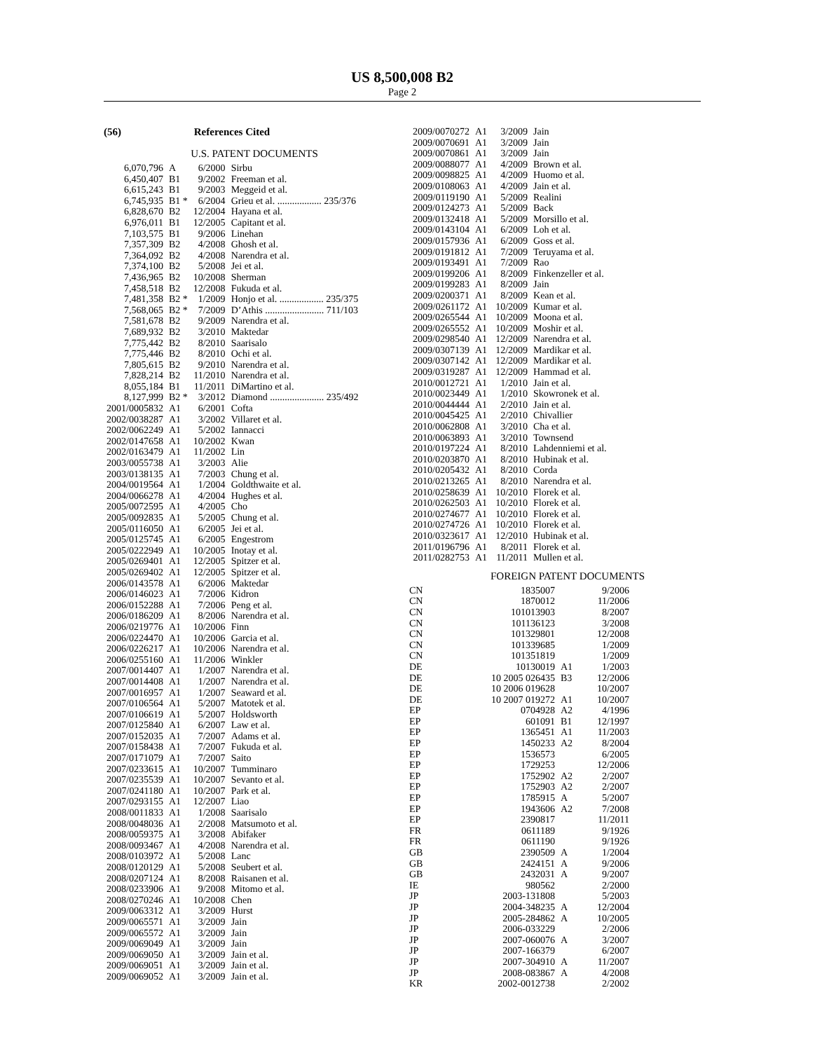US 8,500,008 B2
Page 2
(56) References Cited
U.S. PATENT DOCUMENTS
| 6,070,796 | A | 6/2000 | Sirbu |
| 6,450,407 | B1 | 9/2002 | Freeman et al. |
| 6,615,243 | B1 | 9/2003 | Meggeid et al. |
| 6,745,935 | B1 * | 6/2004 | Grieu et al. .................. 235/376 |
| 6,828,670 | B2 | 12/2004 | Hayana et al. |
| 6,976,011 | B1 | 12/2005 | Capitant et al. |
| 7,103,575 | B1 | 9/2006 | Linehan |
| 7,357,309 | B2 | 4/2008 | Ghosh et al. |
| 7,364,092 | B2 | 4/2008 | Narendra et al. |
| 7,374,100 | B2 | 5/2008 | Jei et al. |
| 7,436,965 | B2 | 10/2008 | Sherman |
| 7,458,518 | B2 | 12/2008 | Fukuda et al. |
| 7,481,358 | B2 * | 1/2009 | Honjo et al. .................. 235/375 |
| 7,568,065 | B2 * | 7/2009 | D’Athis ........................ 711/103 |
| 7,581,678 | B2 | 9/2009 | Narendra et al. |
| 7,689,932 | B2 | 3/2010 | Maktedar |
| 7,775,442 | B2 | 8/2010 | Saarisalo |
| 7,775,446 | B2 | 8/2010 | Ochi et al. |
| 7,805,615 | B2 | 9/2010 | Narendra et al. |
| 7,828,214 | B2 | 11/2010 | Narendra et al. |
| 8,055,184 | B1 | 11/2011 | DiMartino et al. |
| 8,127,999 | B2 * | 3/2012 | Diamond ...................... 235/492 |
| 2001/0005832 | A1 | 6/2001 | Cofta |
| 2002/0038287 | A1 | 3/2002 | Villaret et al. |
| 2002/0062249 | A1 | 5/2002 | Iannacci |
| 2002/0147658 | A1 | 10/2002 | Kwan |
| 2002/0163479 | A1 | 11/2002 | Lin |
| 2003/0055738 | A1 | 3/2003 | Alie |
| 2003/0138135 | A1 | 7/2003 | Chung et al. |
| 2004/0019564 | A1 | 1/2004 | Goldthwaite et al. |
| 2004/0066278 | A1 | 4/2004 | Hughes et al. |
| 2005/0072595 | A1 | 4/2005 | Cho |
| 2005/0092835 | A1 | 5/2005 | Chung et al. |
| 2005/0116050 | A1 | 6/2005 | Jei et al. |
| 2005/0125745 | A1 | 6/2005 | Engestrom |
| 2005/0222949 | A1 | 10/2005 | Inotay et al. |
| 2005/0269401 | A1 | 12/2005 | Spitzer et al. |
| 2005/0269402 | A1 | 12/2005 | Spitzer et al. |
| 2006/0143578 | A1 | 6/2006 | Maktedar |
| 2006/0146023 | A1 | 7/2006 | Kidron |
| 2006/0152288 | A1 | 7/2006 | Peng et al. |
| 2006/0186209 | A1 | 8/2006 | Narendra et al. |
| 2006/0219776 | A1 | 10/2006 | Finn |
| 2006/0224470 | A1 | 10/2006 | Garcia et al. |
| 2006/0226217 | A1 | 10/2006 | Narendra et al. |
| 2006/0255160 | A1 | 11/2006 | Winkler |
| 2007/0014407 | A1 | 1/2007 | Narendra et al. |
| 2007/0014408 | A1 | 1/2007 | Narendra et al. |
| 2007/0016957 | A1 | 1/2007 | Seaward et al. |
| 2007/0106564 | A1 | 5/2007 | Matotek et al. |
| 2007/0106619 | A1 | 5/2007 | Holdsworth |
| 2007/0125840 | A1 | 6/2007 | Law et al. |
| 2007/0152035 | A1 | 7/2007 | Adams et al. |
| 2007/0158438 | A1 | 7/2007 | Fukuda et al. |
| 2007/0171079 | A1 | 7/2007 | Saito |
| 2007/0233615 | A1 | 10/2007 | Tumminaro |
| 2007/0235539 | A1 | 10/2007 | Sevanto et al. |
| 2007/0241180 | A1 | 10/2007 | Park et al. |
| 2007/0293155 | A1 | 12/2007 | Liao |
| 2008/0011833 | A1 | 1/2008 | Saarisalo |
| 2008/0048036 | A1 | 2/2008 | Matsumoto et al. |
| 2008/0059375 | A1 | 3/2008 | Abifaker |
| 2008/0093467 | A1 | 4/2008 | Narendra et al. |
| 2008/0103972 | A1 | 5/2008 | Lanc |
| 2008/0120129 | A1 | 5/2008 | Seubert et al. |
| 2008/0207124 | A1 | 8/2008 | Raisanen et al. |
| 2008/0233906 | A1 | 9/2008 | Mitomo et al. |
| 2008/0270246 | A1 | 10/2008 | Chen |
| 2009/0063312 | A1 | 3/2009 | Hurst |
| 2009/0065571 | A1 | 3/2009 | Jain |
| 2009/0065572 | A1 | 3/2009 | Jain |
| 2009/0069049 | A1 | 3/2009 | Jain |
| 2009/0069050 | A1 | 3/2009 | Jain et al. |
| 2009/0069051 | A1 | 3/2009 | Jain et al. |
| 2009/0069052 | A1 | 3/2009 | Jain et al. |
| 2009/0070272 | A1 | 3/2009 | Jain |
| 2009/0070691 | A1 | 3/2009 | Jain |
| 2009/0070861 | A1 | 3/2009 | Jain |
| 2009/0088077 | A1 | 4/2009 | Brown et al. |
| 2009/0098825 | A1 | 4/2009 | Huomo et al. |
| 2009/0108063 | A1 | 4/2009 | Jain et al. |
| 2009/0119190 | A1 | 5/2009 | Realini |
| 2009/0124273 | A1 | 5/2009 | Back |
| 2009/0132418 | A1 | 5/2009 | Morsillo et al. |
| 2009/0143104 | A1 | 6/2009 | Loh et al. |
| 2009/0157936 | A1 | 6/2009 | Goss et al. |
| 2009/0191812 | A1 | 7/2009 | Teruyama et al. |
| 2009/0193491 | A1 | 7/2009 | Rao |
| 2009/0199206 | A1 | 8/2009 | Finkenzeller et al. |
| 2009/0199283 | A1 | 8/2009 | Jain |
| 2009/0200371 | A1 | 8/2009 | Kean et al. |
| 2009/0261172 | A1 | 10/2009 | Kumar et al. |
| 2009/0265544 | A1 | 10/2009 | Moona et al. |
| 2009/0265552 | A1 | 10/2009 | Moshir et al. |
| 2009/0298540 | A1 | 12/2009 | Narendra et al. |
| 2009/0307139 | A1 | 12/2009 | Mardikar et al. |
| 2009/0307142 | A1 | 12/2009 | Mardikar et al. |
| 2009/0319287 | A1 | 12/2009 | Hammad et al. |
| 2010/0012721 | A1 | 1/2010 | Jain et al. |
| 2010/0023449 | A1 | 1/2010 | Skowronek et al. |
| 2010/0044444 | A1 | 2/2010 | Jain et al. |
| 2010/0045425 | A1 | 2/2010 | Chivallier |
| 2010/0062808 | A1 | 3/2010 | Cha et al. |
| 2010/0063893 | A1 | 3/2010 | Townsend |
| 2010/0197224 | A1 | 8/2010 | Lahdenniemi et al. |
| 2010/0203870 | A1 | 8/2010 | Hubinak et al. |
| 2010/0205432 | A1 | 8/2010 | Corda |
| 2010/0213265 | A1 | 8/2010 | Narendra et al. |
| 2010/0258639 | A1 | 10/2010 | Florek et al. |
| 2010/0262503 | A1 | 10/2010 | Florek et al. |
| 2010/0274677 | A1 | 10/2010 | Florek et al. |
| 2010/0274726 | A1 | 10/2010 | Florek et al. |
| 2010/0323617 | A1 | 12/2010 | Hubinak et al. |
| 2011/0196796 | A1 | 8/2011 | Florek et al. |
| 2011/0282753 | A1 | 11/2011 | Mullen et al. |
FOREIGN PATENT DOCUMENTS
| CN | 1835007 | | 9/2006 |
| CN | 1870012 | | 11/2006 |
| CN | 101013903 | | 8/2007 |
| CN | 101136123 | | 3/2008 |
| CN | 101329801 | | 12/2008 |
| CN | 101339685 | | 1/2009 |
| CN | 101351819 | | 1/2009 |
| DE | 10130019 | A1 | 1/2003 |
| DE | 10 2005 026435 | B3 | 12/2006 |
| DE | 10 2006 019628 | | 10/2007 |
| DE | 10 2007 019272 | A1 | 10/2007 |
| EP | 0704928 | A2 | 4/1996 |
| EP | 601091 | B1 | 12/1997 |
| EP | 1365451 | A1 | 11/2003 |
| EP | 1450233 | A2 | 8/2004 |
| EP | 1536573 | | 6/2005 |
| EP | 1729253 | | 12/2006 |
| EP | 1752902 | A2 | 2/2007 |
| EP | 1752903 | A2 | 2/2007 |
| EP | 1785915 | A | 5/2007 |
| EP | 1943606 | A2 | 7/2008 |
| EP | 2390817 | | 11/2011 |
| FR | 0611189 | | 9/1926 |
| FR | 0611190 | | 9/1926 |
| GB | 2390509 | A | 1/2004 |
| GB | 2424151 | A | 9/2006 |
| GB | 2432031 | A | 9/2007 |
| IE | 980562 | | 2/2000 |
| JP | 2003-131808 | | 5/2003 |
| JP | 2004-348235 | A | 12/2004 |
| JP | 2005-284862 | A | 10/2005 |
| JP | 2006-033229 | | 2/2006 |
| JP | 2007-060076 | A | 3/2007 |
| JP | 2007-166379 | | 6/2007 |
| JP | 2007-304910 | A | 11/2007 |
| JP | 2008-083867 | A | 4/2008 |
| KR | 2002-0012738 | | 2/2002 |